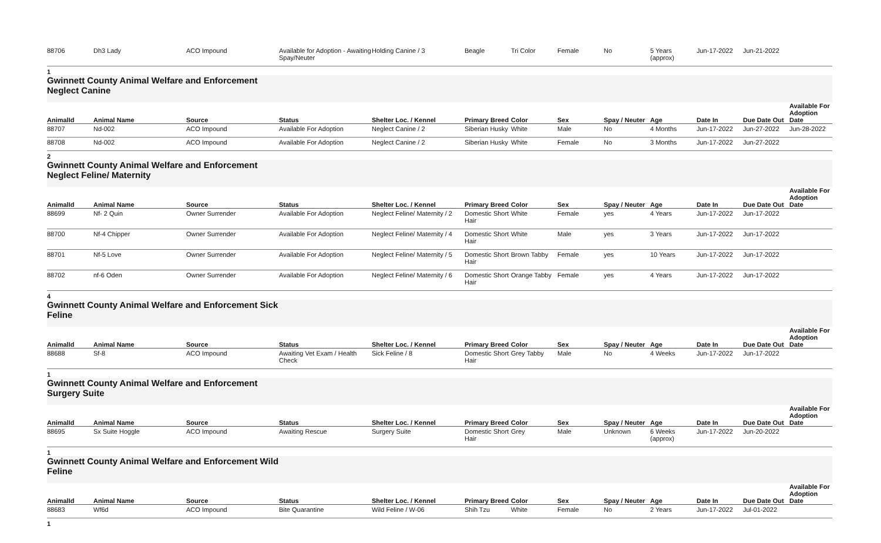| 88706 | Dh3 Lady | ACO Impound | Available for Adoption - Awaiting Spay/Neuter | Holding Canine / 3 | Beagle | Tri Color | Female | No | 5 Years (approx) | Jun-17-2022 | Jun-21-2022 | |
| 1 | | | | | | | | | | | | |
| Gwinnett County Animal Welfare and Enforcement Neglect Canine | | | | | | | | | | | | |
| AnimalId | Animal Name | Source | Status | Shelter Loc. / Kennel | Primary Breed | Color | Sex | Spay / Neuter | Age | Date In | Due Date Out | Available For Adoption Date |
| 88707 | Nd-002 | ACO Impound | Available For Adoption | Neglect Canine / 2 | Siberian Husky | White | Male | No | 4 Months | Jun-17-2022 | Jun-27-2022 | Jun-28-2022 |
| 88708 | Nd-002 | ACO Impound | Available For Adoption | Neglect Canine / 2 | Siberian Husky | White | Female | No | 3 Months | Jun-17-2022 | Jun-27-2022 | |
| 2 | | | | | | | | | | | | |
| Gwinnett County Animal Welfare and Enforcement Neglect Feline/ Maternity | | | | | | | | | | | | |
| AnimalId | Animal Name | Source | Status | Shelter Loc. / Kennel | Primary Breed | Color | Sex | Spay / Neuter | Age | Date In | Due Date Out | Available For Adoption Date |
| 88699 | Nf- 2 Quin | Owner Surrender | Available For Adoption | Neglect Feline/ Maternity / 2 | Domestic Short Hair | White | Female | yes | 4 Years | Jun-17-2022 | Jun-17-2022 | |
| 88700 | Nf-4 Chipper | Owner Surrender | Available For Adoption | Neglect Feline/ Maternity / 4 | Domestic Short Hair | White | Male | yes | 3 Years | Jun-17-2022 | Jun-17-2022 | |
| 88701 | Nf-5 Love | Owner Surrender | Available For Adoption | Neglect Feline/ Maternity / 5 | Domestic Short Hair | Brown Tabby | Female | yes | 10 Years | Jun-17-2022 | Jun-17-2022 | |
| 88702 | nf-6 Oden | Owner Surrender | Available For Adoption | Neglect Feline/ Maternity / 6 | Domestic Short Hair | Orange Tabby | Female | yes | 4 Years | Jun-17-2022 | Jun-17-2022 | |
| 4 | | | | | | | | | | | | |
| Gwinnett County Animal Welfare and Enforcement Sick Feline | | | | | | | | | | | | |
| AnimalId | Animal Name | Source | Status | Shelter Loc. / Kennel | Primary Breed | Color | Sex | Spay / Neuter | Age | Date In | Due Date Out | Available For Adoption Date |
| 88688 | Sf-8 | ACO Impound | Awaiting Vet Exam / Health Check | Sick Feline / 8 | Domestic Short Hair | Grey Tabby | Male | No | 4 Weeks | Jun-17-2022 | Jun-17-2022 | |
| 1 | | | | | | | | | | | | |
| Gwinnett County Animal Welfare and Enforcement Surgery Suite | | | | | | | | | | | | |
| AnimalId | Animal Name | Source | Status | Shelter Loc. / Kennel | Primary Breed | Color | Sex | Spay / Neuter | Age | Date In | Due Date Out | Available For Adoption Date |
| 88695 | Sx Suite Hoggle | ACO Impound | Awaiting Rescue | Surgery Suite | Domestic Short Hair | Grey | Male | Unknown | 6 Weeks (approx) | Jun-17-2022 | Jun-20-2022 | |
| 1 | | | | | | | | | | | | |
| Gwinnett County Animal Welfare and Enforcement Wild Feline | | | | | | | | | | | | |
| AnimalId | Animal Name | Source | Status | Shelter Loc. / Kennel | Primary Breed | Color | Sex | Spay / Neuter | Age | Date In | Due Date Out | Available For Adoption Date |
| 88683 | Wf6d | ACO Impound | Bite Quarantine | Wild Feline / W-06 | Shih Tzu | White | Female | No | 2 Years | Jun-17-2022 | Jul-01-2022 | |
| 1 | | | | | | | | | | | | |